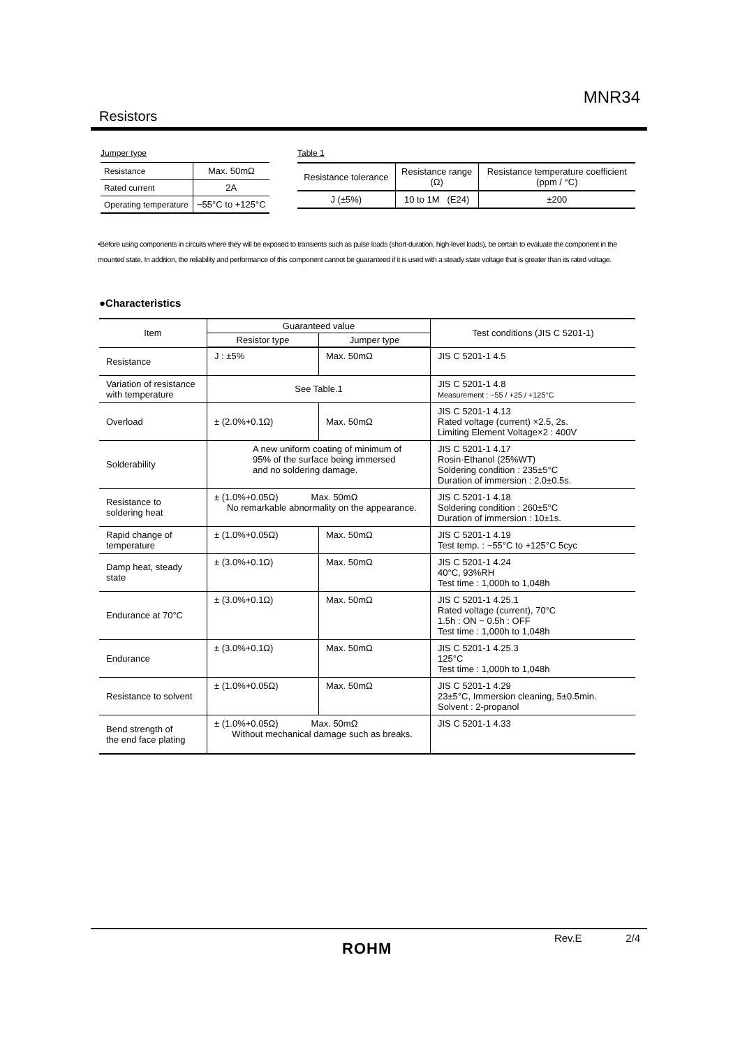MNR34
Resistors
Jumper type
| Resistance | Max. 50mΩ |
| Rated current | 2A |
| Operating temperature | −55°C to +125°C |
Table 1
| Resistance tolerance | Resistance range (Ω) | Resistance temperature coefficient (ppm / °C) |
| J (±5%) | 10 to 1M (E24) | ±200 |
•Before using components in circuits where they will be exposed to transients such as pulse loads (short-duration, high-level loads), be certain to evaluate the component in the mounted state. In addition, the reliability and performance of this component cannot be guaranteed if it is used with a steady state voltage that is greater than its rated voltage.
●Characteristics
| Item | Guaranteed value | | Test conditions (JIS C 5201-1) |
| --- | --- | --- | --- |
| | Resistor type | Jumper type | |
| Resistance | J : ±5% | Max. 50mΩ | JIS C 5201-1 4.5 |
| Variation of resistance with temperature | See Table.1 | | JIS C 5201-1 4.8 Measurement : −55 / +25 / +125°C |
| Overload | ± (2.0%+0.1Ω) | Max. 50mΩ | JIS C 5201-1 4.13 Rated voltage (current) ×2.5, 2s. Limiting Element Voltage×2 : 400V |
| Solderability | A new uniform coating of minimum of 95% of the surface being immersed and no soldering damage. | | JIS C 5201-1 4.17 Rosin·Ethanol (25%WT) Soldering condition : 235±5°C Duration of immersion : 2.0±0.5s. |
| Resistance to soldering heat | ± (1.0%+0.05Ω) Max. 50mΩ No remarkable abnormality on the appearance. | | JIS C 5201-1 4.18 Soldering condition : 260±5°C Duration of immersion : 10±1s. |
| Rapid change of temperature | ± (1.0%+0.05Ω) | Max. 50mΩ | JIS C 5201-1 4.19 Test temp. : −55°C to +125°C 5cyc |
| Damp heat, steady state | ± (3.0%+0.1Ω) | Max. 50mΩ | JIS C 5201-1 4.24 40°C, 93%RH Test time : 1,000h to 1,048h |
| Endurance at 70°C | ± (3.0%+0.1Ω) | Max. 50mΩ | JIS C 5201-1 4.25.1 Rated voltage (current), 70°C 1.5h : ON − 0.5h : OFF Test time : 1,000h to 1,048h |
| Endurance | ± (3.0%+0.1Ω) | Max. 50mΩ | JIS C 5201-1 4.25.3 125°C Test time : 1,000h to 1,048h |
| Resistance to solvent | ± (1.0%+0.05Ω) | Max. 50mΩ | JIS C 5201-1 4.29 23±5°C, Immersion cleaning, 5±0.5min. Solvent : 2-propanol |
| Bend strength of the end face plating | ± (1.0%+0.05Ω) Max. 50mΩ Without mechanical damage such as breaks. | | JIS C 5201-1 4.33 |
Rev.E 2/4
ROHM